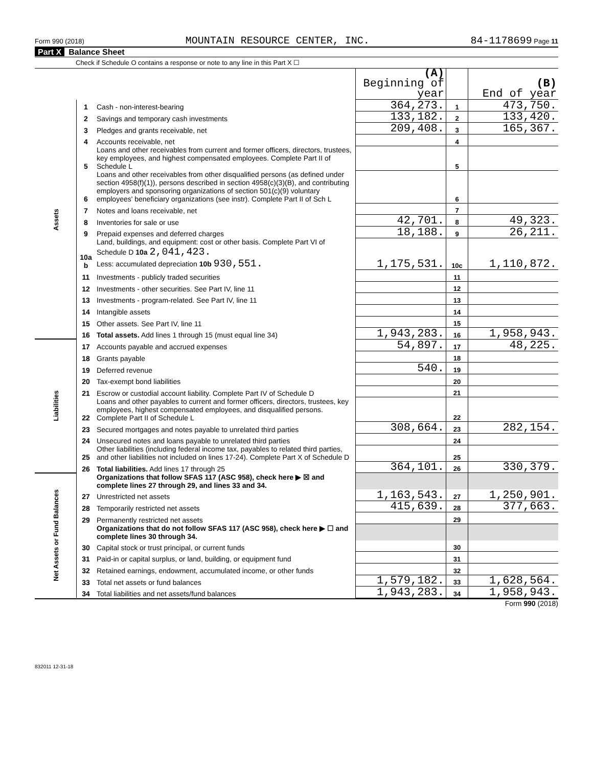Form 990 (2018) MOUNTAIN RESOURCE CENTER, INC. 84-1178699 Page 11
Part X Balance Sheet
Check if Schedule O contains a response or note to any line in this Part X ☐
| | | | (A) Beginning of year | | (B) End of year |
| Assets | 1 | Cash - non-interest-bearing | 364,273. | 1 | 473,750. |
| | 2 | Savings and temporary cash investments | 133,182. | 2 | 133,420. |
| | 3 | Pledges and grants receivable, net | 209,408. | 3 | 165,367. |
| | 4 | Accounts receivable, net | | 4 | |
| | 5 | Loans and other receivables from current and former officers, directors, trustees, key employees, and highest compensated employees. Complete Part II of Schedule L | | 5 | |
| | 6 | Loans and other receivables from other disqualified persons (as defined under section 4958(f)(1)), persons described in section 4958(c)(3)(B), and contributing employers and sponsoring organizations of section 501(c)(9) voluntary employees' beneficiary organizations (see instr). Complete Part II of Sch L | | 6 | |
| | 7 | Notes and loans receivable, net | | 7 | |
| | 8 | Inventories for sale or use | 42,701. | 8 | 49,323. |
| | 9 | Prepaid expenses and deferred charges | 18,188. | 9 | 26,211. |
| | 10a b | Land, buildings, and equipment: cost or other basis. Complete Part VI of Schedule D 10a 2,041,423. Less: accumulated depreciation 10b 930,551. | 1,175,531. | 10c | 1,110,872. |
| | 11 | Investments - publicly traded securities | | 11 | |
| | 12 | Investments - other securities. See Part IV, line 11 | | 12 | |
| | 13 | Investments - program-related. See Part IV, line 11 | | 13 | |
| | 14 | Intangible assets | | 14 | |
| | 15 | Other assets. See Part IV, line 11 | | 15 | |
| | 16 | Total assets. Add lines 1 through 15 (must equal line 34) | 1,943,283. | 16 | 1,958,943. |
| Liabilities | 17 | Accounts payable and accrued expenses | 54,897. | 17 | 48,225. |
| | 18 | Grants payable | | 18 | |
| | 19 | Deferred revenue | 540. | 19 | |
| | 20 | Tax-exempt bond liabilities | | 20 | |
| | 21 | Escrow or custodial account liability. Complete Part IV of Schedule D | | 21 | |
| | 22 | Loans and other payables to current and former officers, directors, trustees, key employees, highest compensated employees, and disqualified persons. Complete Part II of Schedule L | | 22 | |
| | 23 | Secured mortgages and notes payable to unrelated third parties | 308,664. | 23 | 282,154. |
| | 24 | Unsecured notes and loans payable to unrelated third parties | | 24 | |
| | 25 | Other liabilities (including federal income tax, payables to related third parties, and other liabilities not included on lines 17-24). Complete Part X of Schedule D | | 25 | |
| | 26 | Total liabilities. Add lines 17 through 25 | 364,101. | 26 | 330,379. |
| Net Assets or Fund Balances | | Organizations that follow SFAS 117 (ASC 958), check here ▶ ☒ and complete lines 27 through 29, and lines 33 and 34. | | | |
| | 27 | Unrestricted net assets | 1,163,543. | 27 | 1,250,901. |
| | 28 | Temporarily restricted net assets | 415,639. | 28 | 377,663. |
| | 29 | Permanently restricted net assets | | 29 | |
| | | Organizations that do not follow SFAS 117 (ASC 958), check here ▶ ☐ and complete lines 30 through 34. | | | |
| | 30 | Capital stock or trust principal, or current funds | | 30 | |
| | 31 | Paid-in or capital surplus, or land, building, or equipment fund | | 31 | |
| | 32 | Retained earnings, endowment, accumulated income, or other funds | | 32 | |
| | 33 | Total net assets or fund balances | 1,579,182. | 33 | 1,628,564. |
| | 34 | Total liabilities and net assets/fund balances | 1,943,283. | 34 | 1,958,943. |
Form 990 (2018)
832011 12-31-18